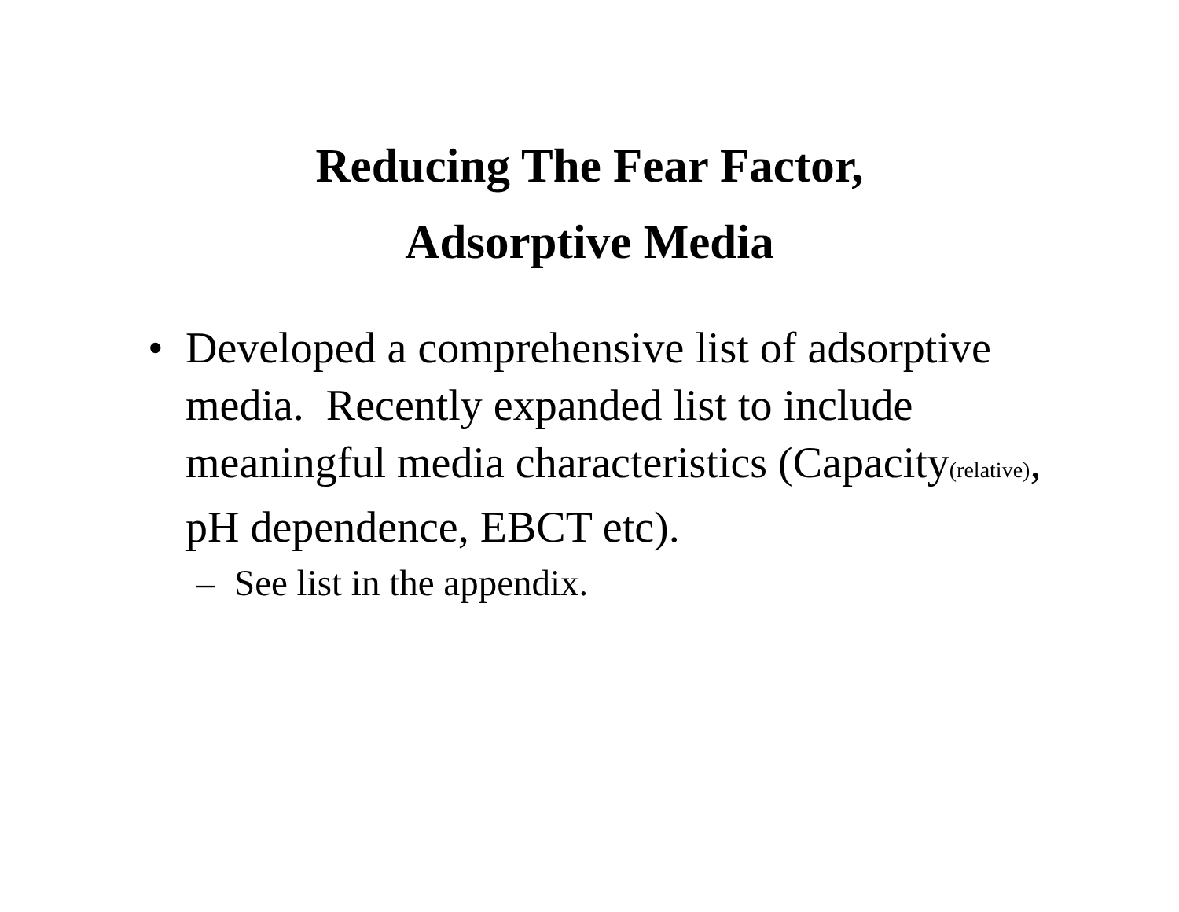Reducing The Fear Factor,
Adsorptive Media
• Developed a comprehensive list of adsorptive media. Recently expanded list to include meaningful media characteristics (Capacity(relative), pH dependence, EBCT etc).
– See list in the appendix.